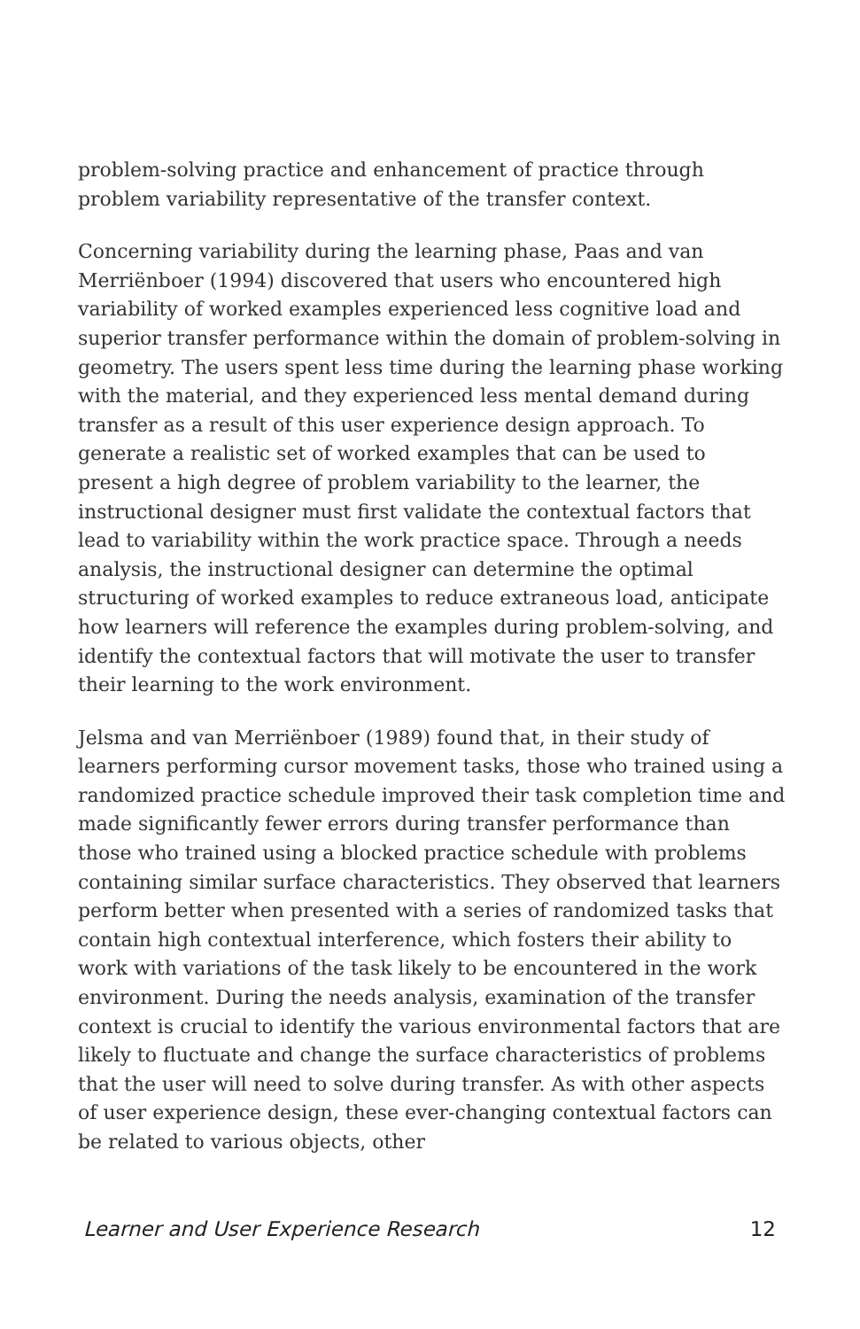problem-solving practice and enhancement of practice through problem variability representative of the transfer context.
Concerning variability during the learning phase, Paas and van Merriënboer (1994) discovered that users who encountered high variability of worked examples experienced less cognitive load and superior transfer performance within the domain of problem-solving in geometry. The users spent less time during the learning phase working with the material, and they experienced less mental demand during transfer as a result of this user experience design approach. To generate a realistic set of worked examples that can be used to present a high degree of problem variability to the learner, the instructional designer must first validate the contextual factors that lead to variability within the work practice space. Through a needs analysis, the instructional designer can determine the optimal structuring of worked examples to reduce extraneous load, anticipate how learners will reference the examples during problem-solving, and identify the contextual factors that will motivate the user to transfer their learning to the work environment.
Jelsma and van Merriënboer (1989) found that, in their study of learners performing cursor movement tasks, those who trained using a randomized practice schedule improved their task completion time and made significantly fewer errors during transfer performance than those who trained using a blocked practice schedule with problems containing similar surface characteristics. They observed that learners perform better when presented with a series of randomized tasks that contain high contextual interference, which fosters their ability to work with variations of the task likely to be encountered in the work environment. During the needs analysis, examination of the transfer context is crucial to identify the various environmental factors that are likely to fluctuate and change the surface characteristics of problems that the user will need to solve during transfer. As with other aspects of user experience design, these ever-changing contextual factors can be related to various objects, other
Learner and User Experience Research 12